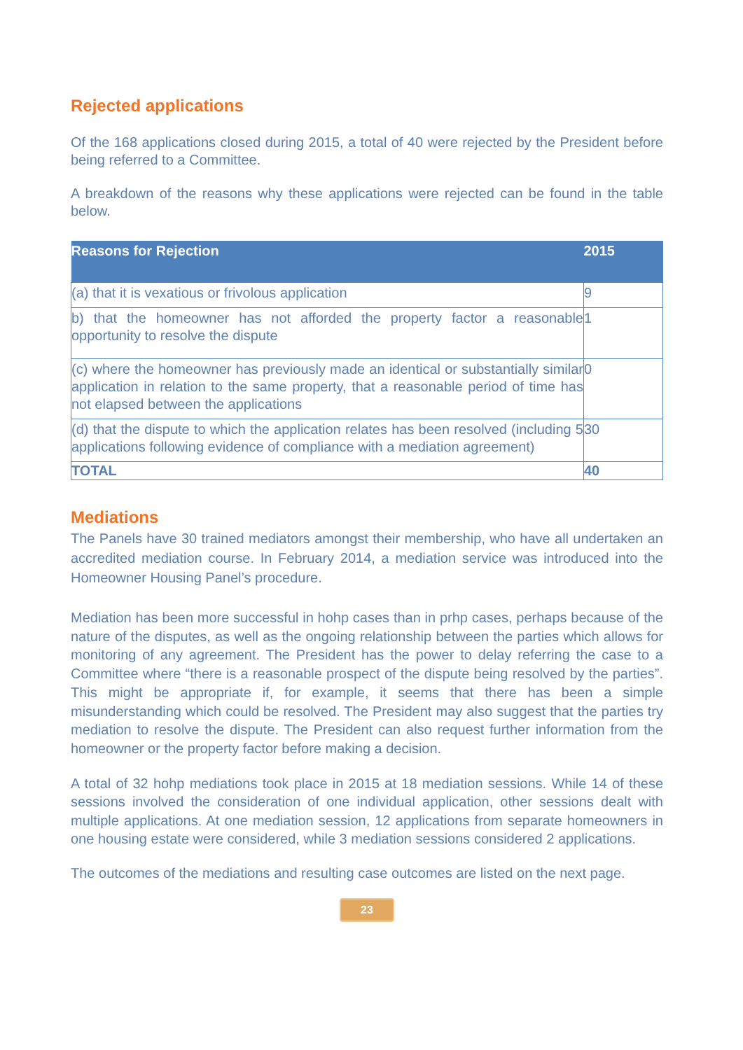Rejected applications
Of the 168 applications closed during 2015, a total of 40 were rejected by the President before being referred to a Committee.
A breakdown of the reasons why these applications were rejected can be found in the table below.
| Reasons for Rejection | 2015 |
| --- | --- |
| (a) that it is vexatious or frivolous application | 9 |
| b) that the homeowner has not afforded the property factor a reasonable opportunity to resolve the dispute | 1 |
| (c) where the homeowner has previously made an identical or substantially similar application in relation to the same property, that a reasonable period of time has not elapsed between the applications | 0 |
| (d) that the dispute to which the application relates has been resolved (including 5 applications following evidence of compliance with a mediation agreement) | 30 |
| TOTAL | 40 |
Mediations
The Panels have 30 trained mediators amongst their membership, who have all undertaken an accredited mediation course. In February 2014, a mediation service was introduced into the Homeowner Housing Panel’s procedure.
Mediation has been more successful in hohp cases than in prhp cases, perhaps because of the nature of the disputes, as well as the ongoing relationship between the parties which allows for monitoring of any agreement. The President has the power to delay referring the case to a Committee where “there is a reasonable prospect of the dispute being resolved by the parties”. This might be appropriate if, for example, it seems that there has been a simple misunderstanding which could be resolved. The President may also suggest that the parties try mediation to resolve the dispute. The President can also request further information from the homeowner or the property factor before making a decision.
A total of 32 hohp mediations took place in 2015 at 18 mediation sessions. While 14 of these sessions involved the consideration of one individual application, other sessions dealt with multiple applications. At one mediation session, 12 applications from separate homeowners in one housing estate were considered, while 3 mediation sessions considered 2 applications.
The outcomes of the mediations and resulting case outcomes are listed on the next page.
23